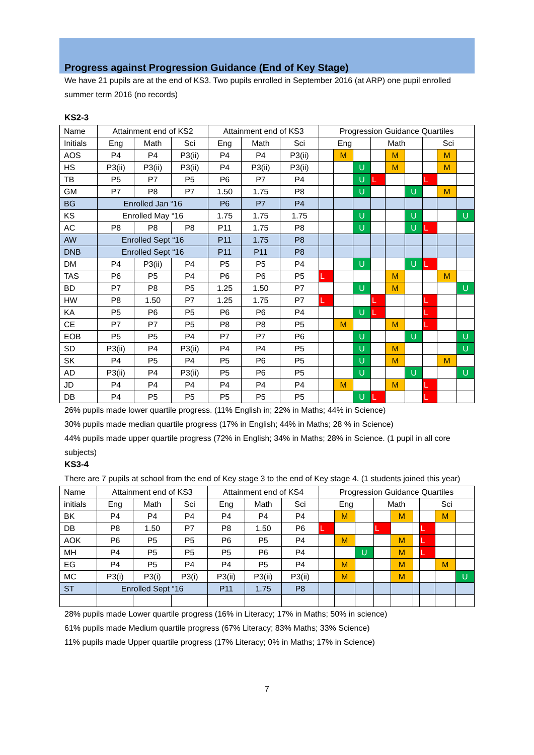Progress against Progression Guidance (End of Key Stage)
We have 21 pupils are at the end of KS3. Two pupils enrolled in September 2016 (at ARP) one pupil enrolled summer term 2016 (no records)
KS2-3
| Name | Attainment end of KS2 | | | Attainment end of KS3 | | | Progression Guidance Quartiles | | | | | | | | |
| --- | --- | --- | --- | --- | --- | --- | --- | --- | --- | --- | --- | --- | --- | --- | --- |
| Initials | Eng | Math | Sci | Eng | Math | Sci | Eng | | | Math | | | Sci | | |
| AOS | P4 | P4 | P3(ii) | P4 | P4 | P3(ii) | | M | | | M | | | M | |
| HS | P3(ii) | P3(ii) | P3(ii) | P4 | P3(ii) | P3(ii) | | | U | | M | | | M | |
| TB | P5 | P7 | P5 | P6 | P7 | P4 | | | U | L | | | L | | |
| GM | P7 | P8 | P7 | 1.50 | 1.75 | P8 | | | U | | | U | | M | |
| BG | Enrolled Jan “16 | | | P6 | P7 | P4 | | | | | | | | | |
| KS | Enrolled May “16 | | | 1.75 | 1.75 | 1.75 | | | U | | | U | | | U |
| AC | P8 | P8 | P8 | P11 | 1.75 | P8 | | | U | | | U | L | | |
| AW | Enrolled Sept “16 | | | P11 | 1.75 | P8 | | | | | | | | | |
| DNB | Enrolled Sept “16 | | | P11 | P11 | P8 | | | | | | | | | |
| DM | P4 | P3(ii) | P4 | P5 | P5 | P4 | | | U | | | U | L | | |
| TAS | P6 | P5 | P4 | P6 | P6 | P5 | L | | | | M | | | M | |
| BD | P7 | P8 | P5 | 1.25 | 1.50 | P7 | | | U | | M | | | | U |
| HW | P8 | 1.50 | P7 | 1.25 | 1.75 | P7 | L | | | L | | | L | | |
| KA | P5 | P6 | P5 | P6 | P6 | P4 | | | U | L | | | L | | |
| CE | P7 | P7 | P5 | P8 | P8 | P5 | | M | | | M | | L | | |
| EOB | P5 | P5 | P4 | P7 | P7 | P6 | | | U | | | U | | | U |
| SD | P3(ii) | P4 | P3(ii) | P4 | P4 | P5 | | | U | | M | | | | U |
| SK | P4 | P5 | P4 | P5 | P6 | P5 | | | U | | M | | | M | |
| AD | P3(ii) | P4 | P3(ii) | P5 | P6 | P5 | | | U | | | U | | | U |
| JD | P4 | P4 | P4 | P4 | P4 | P4 | | M | | | M | | L | | |
| DB | P4 | P5 | P5 | P5 | P5 | P5 | | | U | L | | | L | | |
26% pupils made lower quartile progress. (11% English in; 22% in Maths; 44% in Science)
30% pupils made median quartile progress (17% in English; 44% in Maths; 28 % in Science)
44% pupils made upper quartile progress (72% in English; 34% in Maths; 28% in Science. (1 pupil in all core subjects)
KS3-4
There are 7 pupils at school from the end of Key stage 3 to the end of Key stage 4. (1 students joined this year)
| Name | Attainment end of KS3 | | | Attainment end of KS4 | | | Progression Guidance Quartiles | | | | | | | | |
| --- | --- | --- | --- | --- | --- | --- | --- | --- | --- | --- | --- | --- | --- | --- | --- |
| initials | Eng | Math | Sci | Eng | Math | Sci | Eng | | | Math | | | Sci | | |
| BK | P4 | P4 | P4 | P4 | P4 | P4 | | M | | | M | | | M | |
| DB | P8 | 1.50 | P7 | P8 | 1.50 | P6 | L | | | L | | | L | | |
| AOK | P6 | P5 | P5 | P6 | P5 | P4 | | M | | | M | | L | | |
| MH | P4 | P5 | P5 | P5 | P6 | P4 | | | U | | M | | L | | |
| EG | P4 | P5 | P4 | P4 | P5 | P4 | | M | | | M | | | M | |
| MC | P3(i) | P3(i) | P3(i) | P3(ii) | P3(ii) | P3(ii) | | M | | | M | | | | U |
| ST | Enrolled Sept “16 | | | P11 | 1.75 | P8 | | | | | | | | | |
28% pupils made Lower quartile progress (16% in Literacy; 17% in Maths; 50% in science)
61% pupils made Medium quartile progress (67% Literacy; 83% Maths; 33% Science)
11% pupils made Upper quartile progress (17% Literacy; 0% in Maths; 17% in Science)
7